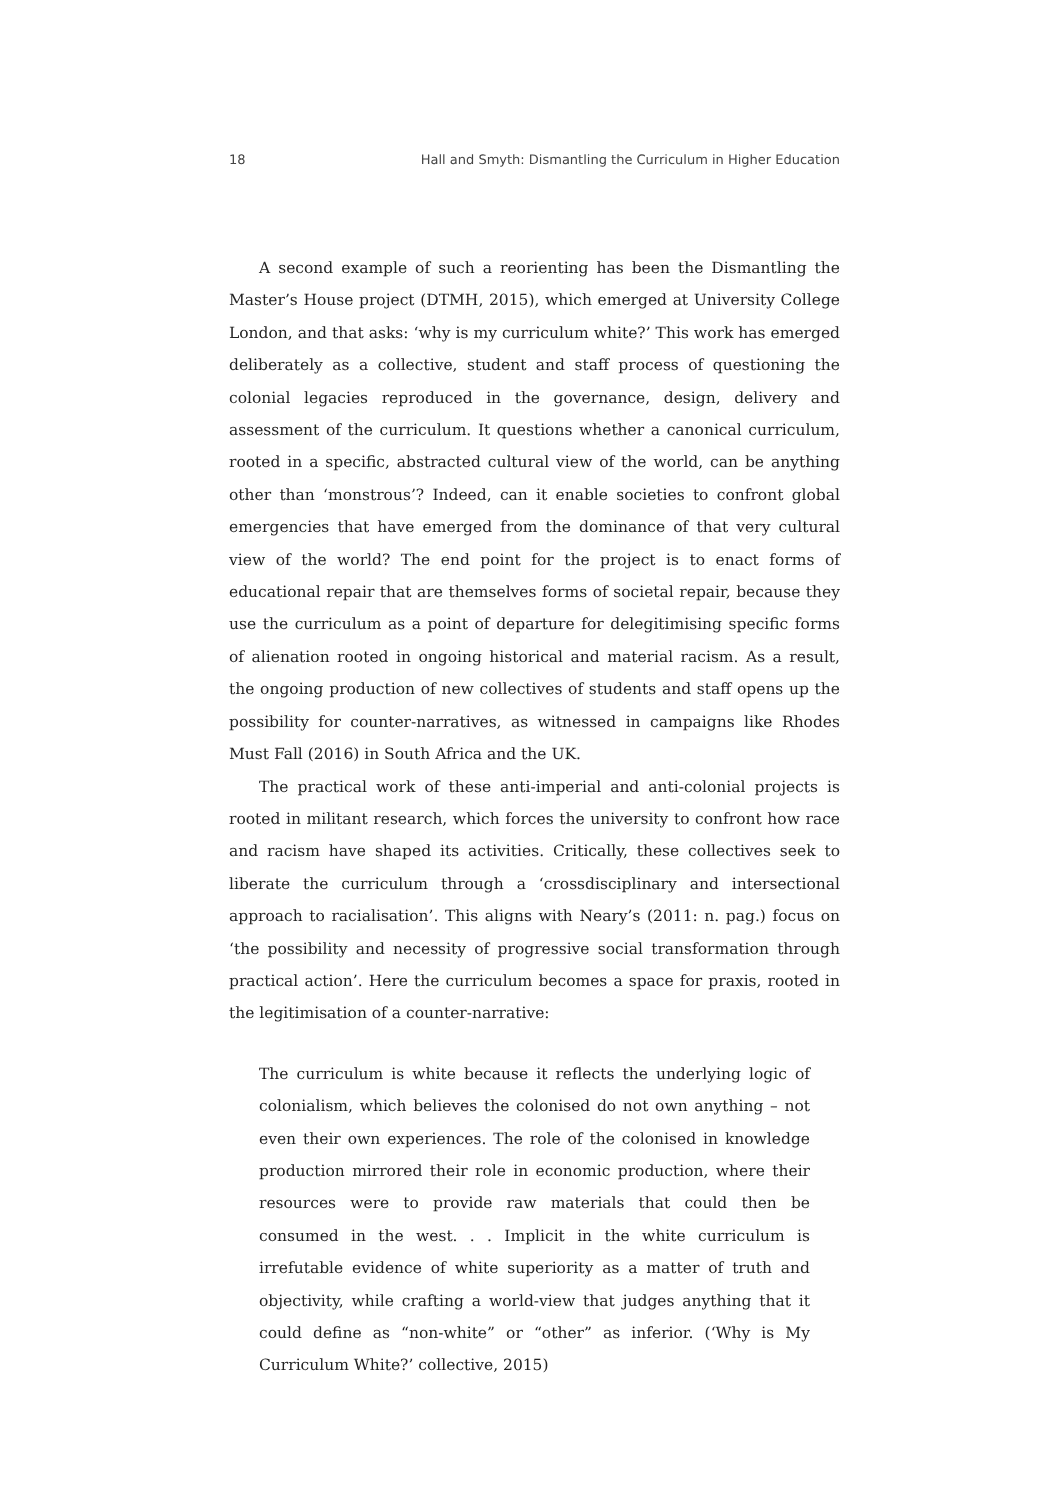18 Hall and Smyth: Dismantling the Curriculum in Higher Education
A second example of such a reorienting has been the Dismantling the Master’s House project (DTMH, 2015), which emerged at University College London, and that asks: ‘why is my curriculum white?’ This work has emerged deliberately as a collective, student and staff process of questioning the colonial legacies reproduced in the governance, design, delivery and assessment of the curriculum. It questions whether a canonical curriculum, rooted in a specific, abstracted cultural view of the world, can be anything other than ‘monstrous’? Indeed, can it enable societies to confront global emergencies that have emerged from the dominance of that very cultural view of the world? The end point for the project is to enact forms of educational repair that are themselves forms of societal repair, because they use the curriculum as a point of departure for delegitimising specific forms of alienation rooted in ongoing historical and material racism. As a result, the ongoing production of new collectives of students and staff opens up the possibility for counter-narratives, as witnessed in campaigns like Rhodes Must Fall (2016) in South Africa and the UK.
The practical work of these anti-imperial and anti-colonial projects is rooted in militant research, which forces the university to confront how race and racism have shaped its activities. Critically, these collectives seek to liberate the curriculum through a ‘crossdisciplinary and intersectional approach to racialisation’. This aligns with Neary’s (2011: n. pag.) focus on ‘the possibility and necessity of progressive social transformation through practical action’. Here the curriculum becomes a space for praxis, rooted in the legitimisation of a counter-narrative:
The curriculum is white because it reflects the underlying logic of colonialism, which believes the colonised do not own anything – not even their own experiences. The role of the colonised in knowledge production mirrored their role in economic production, where their resources were to provide raw materials that could then be consumed in the west. . . Implicit in the white curriculum is irrefutable evidence of white superiority as a matter of truth and objectivity, while crafting a world-view that judges anything that it could define as “non-white” or “other” as inferior. (‘Why is My Curriculum White?’ collective, 2015)